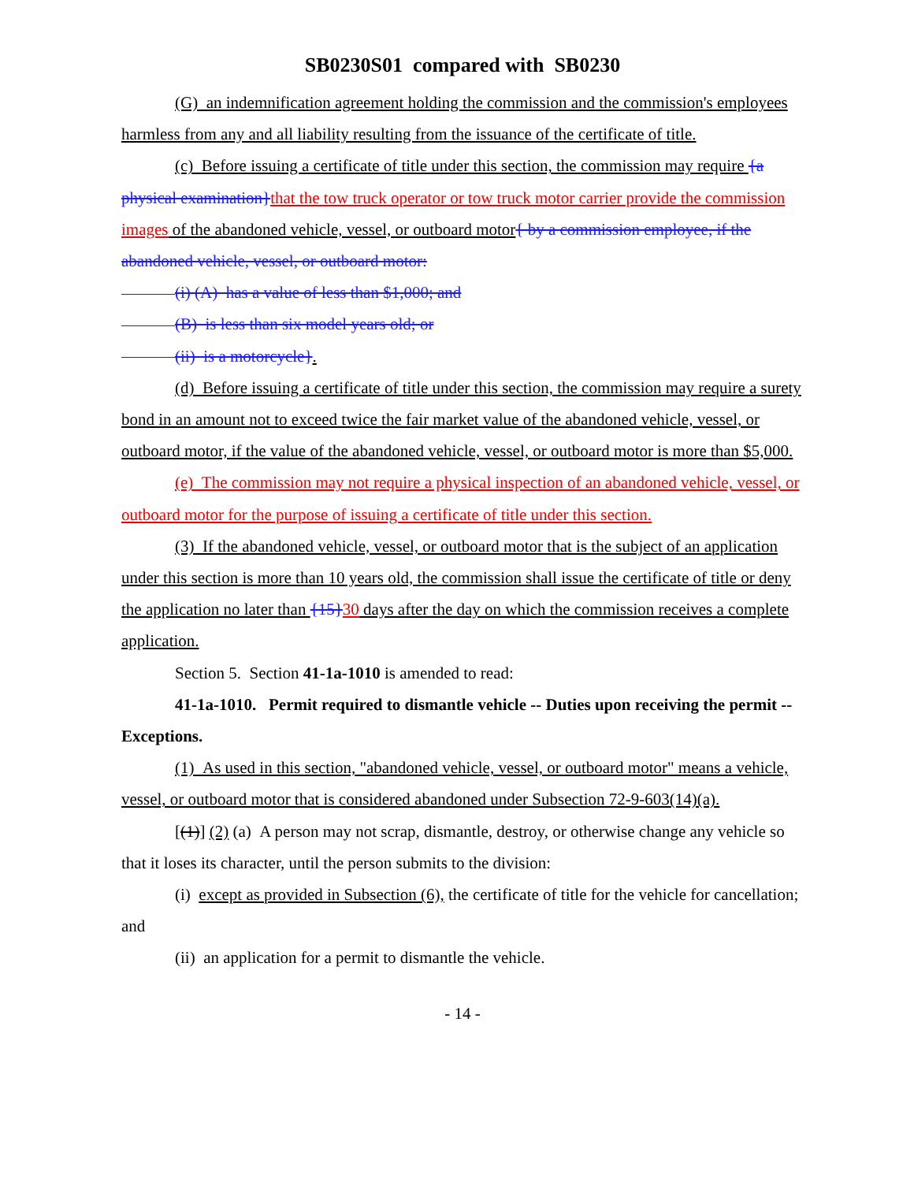SB0230S01 compared with SB0230
(G) an indemnification agreement holding the commission and the commission's employees harmless from any and all liability resulting from the issuance of the certificate of title.
(c) Before issuing a certificate of title under this section, the commission may require {a physical examination}that the tow truck operator or tow truck motor carrier provide the commission images of the abandoned vehicle, vessel, or outboard motor{ by a commission employee, if the abandoned vehicle, vessel, or outboard motor:
(i) (A) has a value of less than $1,000; and
(B) is less than six model years old; or
(ii) is a motorcycle}.
(d) Before issuing a certificate of title under this section, the commission may require a surety bond in an amount not to exceed twice the fair market value of the abandoned vehicle, vessel, or outboard motor, if the value of the abandoned vehicle, vessel, or outboard motor is more than $5,000.
(e) The commission may not require a physical inspection of an abandoned vehicle, vessel, or outboard motor for the purpose of issuing a certificate of title under this section.
(3) If the abandoned vehicle, vessel, or outboard motor that is the subject of an application under this section is more than 10 years old, the commission shall issue the certificate of title or deny the application no later than {15}30 days after the day on which the commission receives a complete application.
Section 5. Section 41-1a-1010 is amended to read:
41-1a-1010. Permit required to dismantle vehicle -- Duties upon receiving the permit -- Exceptions.
(1) As used in this section, "abandoned vehicle, vessel, or outboard motor" means a vehicle, vessel, or outboard motor that is considered abandoned under Subsection 72-9-603(14)(a).
[(1)] (2) (a) A person may not scrap, dismantle, destroy, or otherwise change any vehicle so that it loses its character, until the person submits to the division:
(i) except as provided in Subsection (6), the certificate of title for the vehicle for cancellation; and
(ii) an application for a permit to dismantle the vehicle.
- 14 -